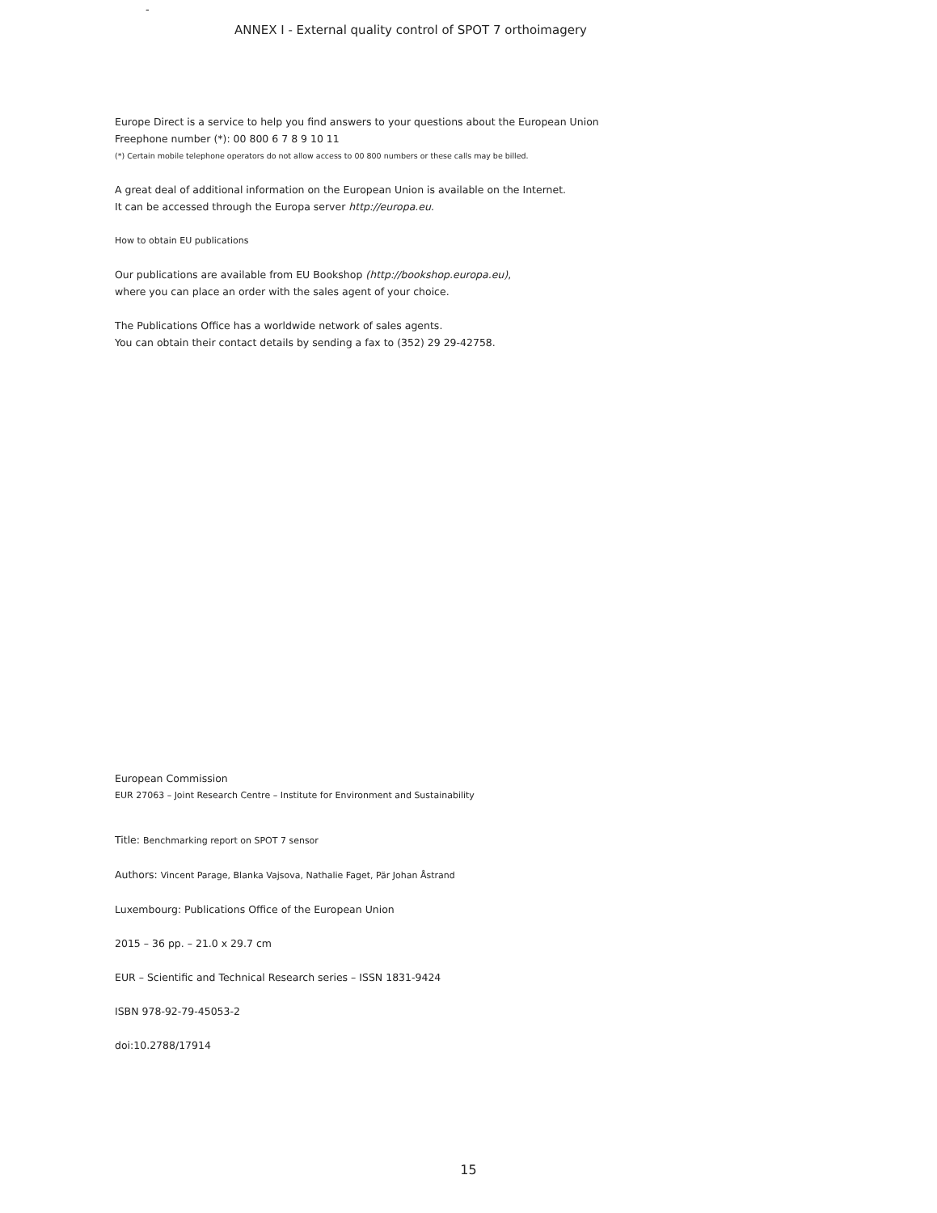-
ANNEX I - External quality control of SPOT 7 orthoimagery
Europe Direct is a service to help you find answers to your questions about the European Union
Freephone number (*): 00 800 6 7 8 9 10 11
(*) Certain mobile telephone operators do not allow access to 00 800 numbers or these calls may be billed.
A great deal of additional information on the European Union is available on the Internet.
It can be accessed through the Europa server http://europa.eu.
How to obtain EU publications
Our publications are available from EU Bookshop (http://bookshop.europa.eu),
where you can place an order with the sales agent of your choice.
The Publications Office has a worldwide network of sales agents.
You can obtain their contact details by sending a fax to (352) 29 29-42758.
European Commission
EUR 27063 – Joint Research Centre – Institute for Environment and Sustainability
Title: Benchmarking report on SPOT 7 sensor
Authors: Vincent Parage, Blanka Vajsova, Nathalie Faget, Pär Johan Åstrand
Luxembourg: Publications Office of the European Union
2015 – 36 pp. – 21.0 x 29.7 cm
EUR – Scientific and Technical Research series – ISSN 1831-9424
ISBN 978-92-79-45053-2
doi:10.2788/17914
15